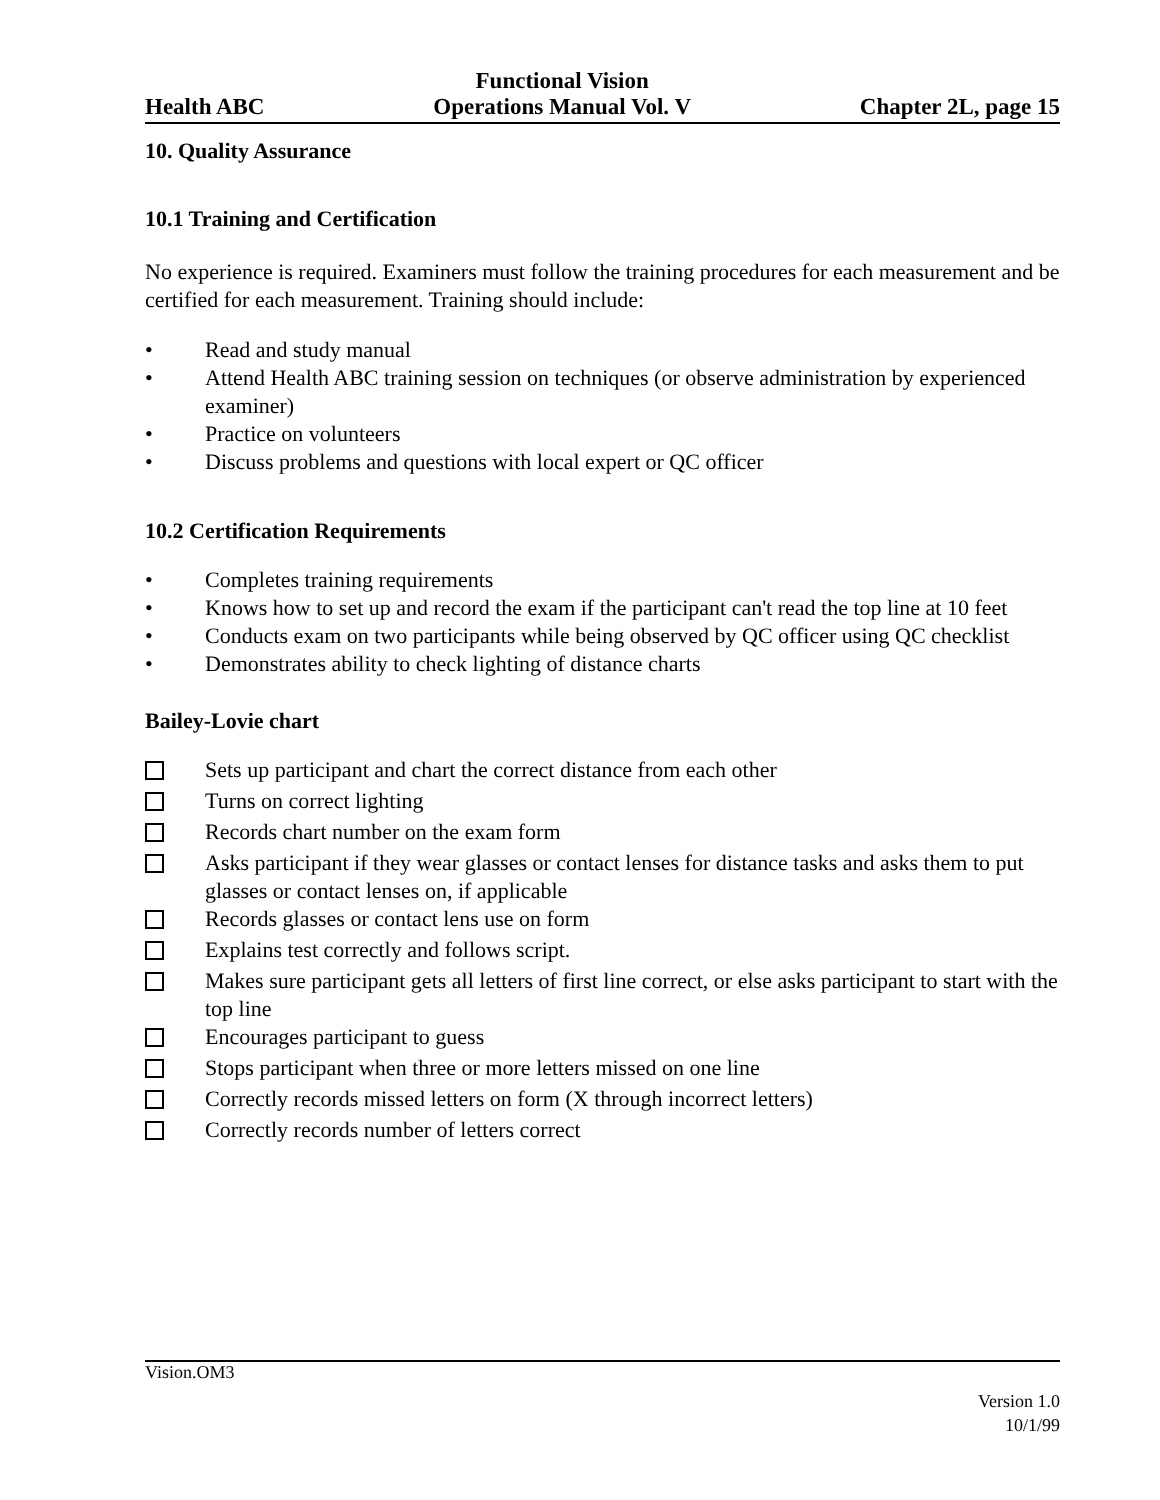Health ABC
Functional Vision
Operations Manual Vol. V
Chapter 2L, page 15
10. Quality Assurance
10.1 Training and Certification
No experience is required. Examiners must follow the training procedures for each measurement and be certified for each measurement. Training should include:
• Read and study manual
• Attend Health ABC training session on techniques (or observe administration by experienced examiner)
• Practice on volunteers
• Discuss problems and questions with local expert or QC officer
10.2 Certification Requirements
• Completes training requirements
• Knows how to set up and record the exam if the participant can't read the top line at 10 feet
• Conducts exam on two participants while being observed by QC officer using QC checklist
• Demonstrates ability to check lighting of distance charts
Bailey-Lovie chart
Sets up participant and chart the correct distance from each other
Turns on correct lighting
Records chart number on the exam form
Asks participant if they wear glasses or contact lenses for distance tasks and asks them to put glasses or contact lenses on, if applicable
Records glasses or contact lens use on form
Explains test correctly and follows script.
Makes sure participant gets all letters of first line correct, or else asks participant to start with the top line
Encourages participant to guess
Stops participant when three or more letters missed on one line
Correctly records missed letters on form (X through incorrect letters)
Correctly records number of letters correct
Vision.OM3
Version 1.0
10/1/99